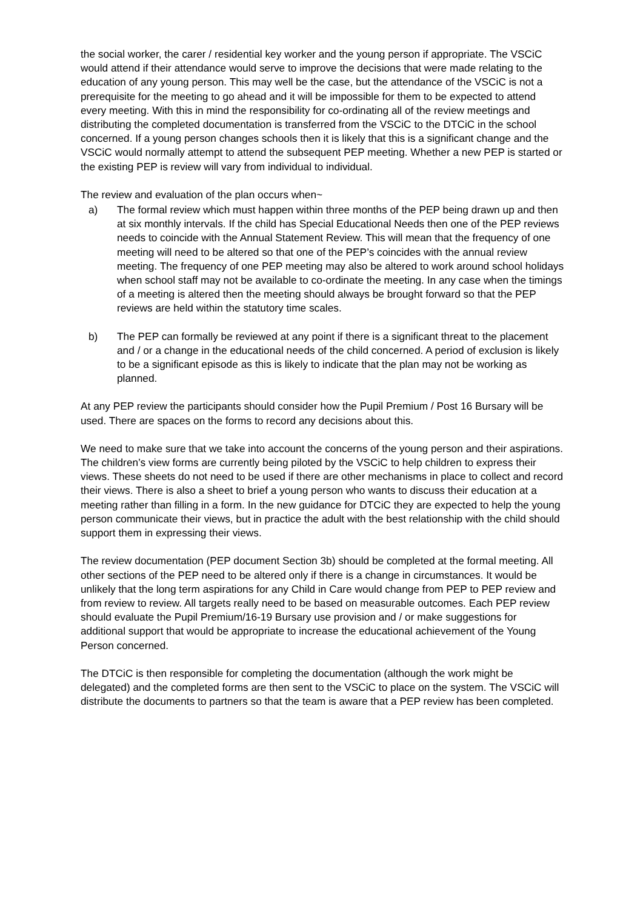the social worker, the carer / residential key worker and the young person if appropriate. The VSCiC would attend if their attendance would serve to improve the decisions that were made relating to the education of any young person. This may well be the case, but the attendance of the VSCiC is not a prerequisite for the meeting to go ahead and it will be impossible for them to be expected to attend every meeting. With this in mind the responsibility for co-ordinating all of the review meetings and distributing the completed documentation is transferred from the VSCiC to the DTCiC in the school concerned. If a young person changes schools then it is likely that this is a significant change and the VSCiC would normally attempt to attend the subsequent PEP meeting. Whether a new PEP is started or the existing PEP is review will vary from individual to individual.
The review and evaluation of the plan occurs when~
a) The formal review which must happen within three months of the PEP being drawn up and then at six monthly intervals. If the child has Special Educational Needs then one of the PEP reviews needs to coincide with the Annual Statement Review. This will mean that the frequency of one meeting will need to be altered so that one of the PEP’s coincides with the annual review meeting. The frequency of one PEP meeting may also be altered to work around school holidays when school staff may not be available to co-ordinate the meeting. In any case when the timings of a meeting is altered then the meeting should always be brought forward so that the PEP reviews are held within the statutory time scales.
b) The PEP can formally be reviewed at any point if there is a significant threat to the placement and / or a change in the educational needs of the child concerned. A period of exclusion is likely to be a significant episode as this is likely to indicate that the plan may not be working as planned.
At any PEP review the participants should consider how the Pupil Premium / Post 16 Bursary will be used. There are spaces on the forms to record any decisions about this.
We need to make sure that we take into account the concerns of the young person and their aspirations. The children’s view forms are currently being piloted by the VSCiC to help children to express their views. These sheets do not need to be used if there are other mechanisms in place to collect and record their views. There is also a sheet to brief a young person who wants to discuss their education at a meeting rather than filling in a form. In the new guidance for DTCiC they are expected to help the young person communicate their views, but in practice the adult with the best relationship with the child should support them in expressing their views.
The review documentation (PEP document Section 3b) should be completed at the formal meeting. All other sections of the PEP need to be altered only if there is a change in circumstances. It would be unlikely that the long term aspirations for any Child in Care would change from PEP to PEP review and from review to review. All targets really need to be based on measurable outcomes. Each PEP review should evaluate the Pupil Premium/16-19 Bursary use provision and / or make suggestions for additional support that would be appropriate to increase the educational achievement of the Young Person concerned.
The DTCiC is then responsible for completing the documentation (although the work might be delegated) and the completed forms are then sent to the VSCiC to place on the system. The VSCiC will distribute the documents to partners so that the team is aware that a PEP review has been completed.